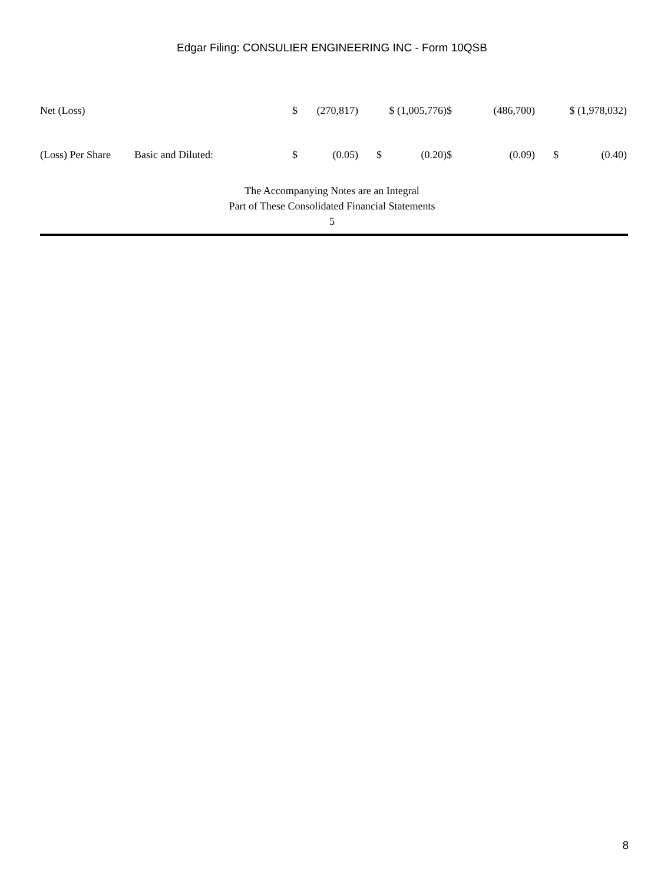Edgar Filing: CONSULIER ENGINEERING INC - Form 10QSB
| Net (Loss) | | $ | (270,817) | | $ (1,005,776) | $ | (486,700) | | $ (1,978,032) |
| (Loss) Per Share | Basic and Diluted: | $ | (0.05) | $ | (0.20) | $ | (0.09) | $ | (0.40) |
The Accompanying Notes are an Integral
Part of These Consolidated Financial Statements
5
8